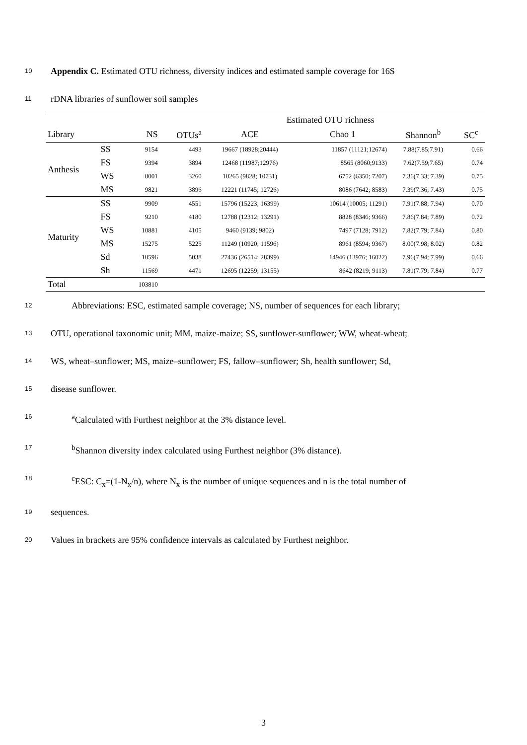10 Appendix C. Estimated OTU richness, diversity indices and estimated sample coverage for 16S
11 rDNA libraries of sunflower soil samples
| | | | | Estimated OTU richness | | | |
| --- | --- | --- | --- | --- | --- | --- | --- |
| Library | | NS | OTUs<sup>a</sup> | ACE | Chao 1 | Shannon<sup>b</sup> | SC<sup>c</sup> |
| Anthesis | SS | 9154 | 4493 | 19667 (18928;20444) | 11857 (11121;12674) | 7.88(7.85;7.91) | 0.66 |
| | FS | 9394 | 3894 | 12468 (11987;12976) | 8565 (8060;9133) | 7.62(7.59;7.65) | 0.74 |
| | WS | 8001 | 3260 | 10265 (9828; 10731) | 6752 (6350; 7207) | 7.36(7.33; 7.39) | 0.75 |
| | MS | 9821 | 3896 | 12221 (11745; 12726) | 8086 (7642; 8583) | 7.39(7.36; 7.43) | 0.75 |
| Maturity | SS | 9909 | 4551 | 15796 (15223; 16399) | 10614 (10005; 11291) | 7.91(7.88; 7.94) | 0.70 |
| | FS | 9210 | 4180 | 12788 (12312; 13291) | 8828 (8346; 9366) | 7.86(7.84; 7.89) | 0.72 |
| | WS | 10881 | 4105 | 9460 (9139; 9802) | 7497 (7128; 7912) | 7.82(7.79; 7.84) | 0.80 |
| | MS | 15275 | 5225 | 11249 (10920; 11596) | 8961 (8594; 9367) | 8.00(7.98; 8.02) | 0.82 |
| | Sd | 10596 | 5038 | 27436 (26514; 28399) | 14946 (13976; 16022) | 7.96(7.94; 7.99) | 0.66 |
| | Sh | 11569 | 4471 | 12695 (12259; 13155) | 8642 (8219; 9113) | 7.81(7.79; 7.84) | 0.77 |
| Total | | 103810 | | | | | |
12 Abbreviations: ESC, estimated sample coverage; NS, number of sequences for each library;
13 OTU, operational taxonomic unit; MM, maize-maize; SS, sunflower-sunflower; WW, wheat-wheat;
14 WS, wheat–sunflower; MS, maize–sunflower; FS, fallow–sunflower; Sh, health sunflower; Sd,
15 disease sunflower.
16 <sup>a</sup>Calculated with Furthest neighbor at the 3% distance level.
17 <sup>b</sup>Shannon diversity index calculated using Furthest neighbor (3% distance).
18 <sup>c</sup>ESC: C<sub>x</sub>=(1-N<sub>x</sub>/n), where N<sub>x</sub> is the number of unique sequences and n is the total number of
19 sequences.
20 Values in brackets are 95% confidence intervals as calculated by Furthest neighbor.
3